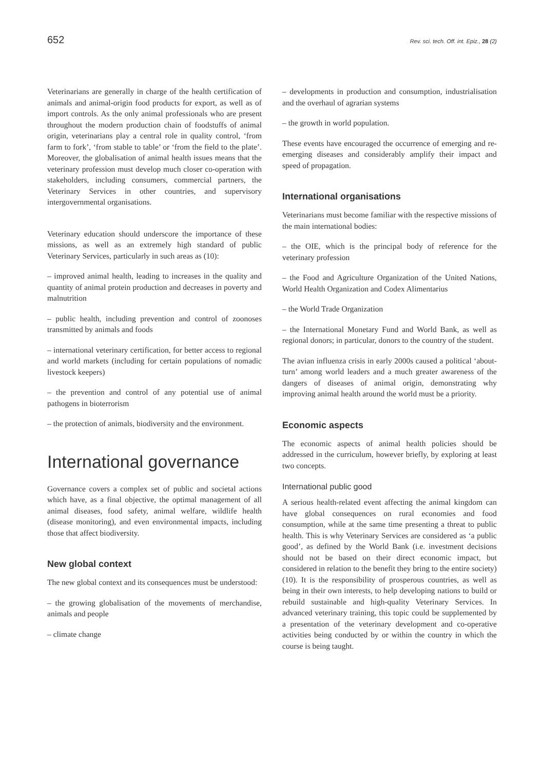652 Rev. sci. tech. Off. int. Epiz., 28 (2)
Veterinarians are generally in charge of the health certification of animals and animal-origin food products for export, as well as of import controls. As the only animal professionals who are present throughout the modern production chain of foodstuffs of animal origin, veterinarians play a central role in quality control, ‘from farm to fork’, ‘from stable to table’ or ‘from the field to the plate’. Moreover, the globalisation of animal health issues means that the veterinary profession must develop much closer co-operation with stakeholders, including consumers, commercial partners, the Veterinary Services in other countries, and supervisory intergovernmental organisations.
Veterinary education should underscore the importance of these missions, as well as an extremely high standard of public Veterinary Services, particularly in such areas as (10):
– improved animal health, leading to increases in the quality and quantity of animal protein production and decreases in poverty and malnutrition
– public health, including prevention and control of zoonoses transmitted by animals and foods
– international veterinary certification, for better access to regional and world markets (including for certain populations of nomadic livestock keepers)
– the prevention and control of any potential use of animal pathogens in bioterrorism
– the protection of animals, biodiversity and the environment.
International governance
Governance covers a complex set of public and societal actions which have, as a final objective, the optimal management of all animal diseases, food safety, animal welfare, wildlife health (disease monitoring), and even environmental impacts, including those that affect biodiversity.
New global context
The new global context and its consequences must be understood:
– the growing globalisation of the movements of merchandise, animals and people
– climate change
– developments in production and consumption, industrialisation and the overhaul of agrarian systems
– the growth in world population.
These events have encouraged the occurrence of emerging and re-emerging diseases and considerably amplify their impact and speed of propagation.
International organisations
Veterinarians must become familiar with the respective missions of the main international bodies:
– the OIE, which is the principal body of reference for the veterinary profession
– the Food and Agriculture Organization of the United Nations, World Health Organization and Codex Alimentarius
– the World Trade Organization
– the International Monetary Fund and World Bank, as well as regional donors; in particular, donors to the country of the student.
The avian influenza crisis in early 2000s caused a political ‘about-turn’ among world leaders and a much greater awareness of the dangers of diseases of animal origin, demonstrating why improving animal health around the world must be a priority.
Economic aspects
The economic aspects of animal health policies should be addressed in the curriculum, however briefly, by exploring at least two concepts.
International public good
A serious health-related event affecting the animal kingdom can have global consequences on rural economies and food consumption, while at the same time presenting a threat to public health. This is why Veterinary Services are considered as ‘a public good’, as defined by the World Bank (i.e. investment decisions should not be based on their direct economic impact, but considered in relation to the benefit they bring to the entire society) (10). It is the responsibility of prosperous countries, as well as being in their own interests, to help developing nations to build or rebuild sustainable and high-quality Veterinary Services. In advanced veterinary training, this topic could be supplemented by a presentation of the veterinary development and co-operative activities being conducted by or within the country in which the course is being taught.